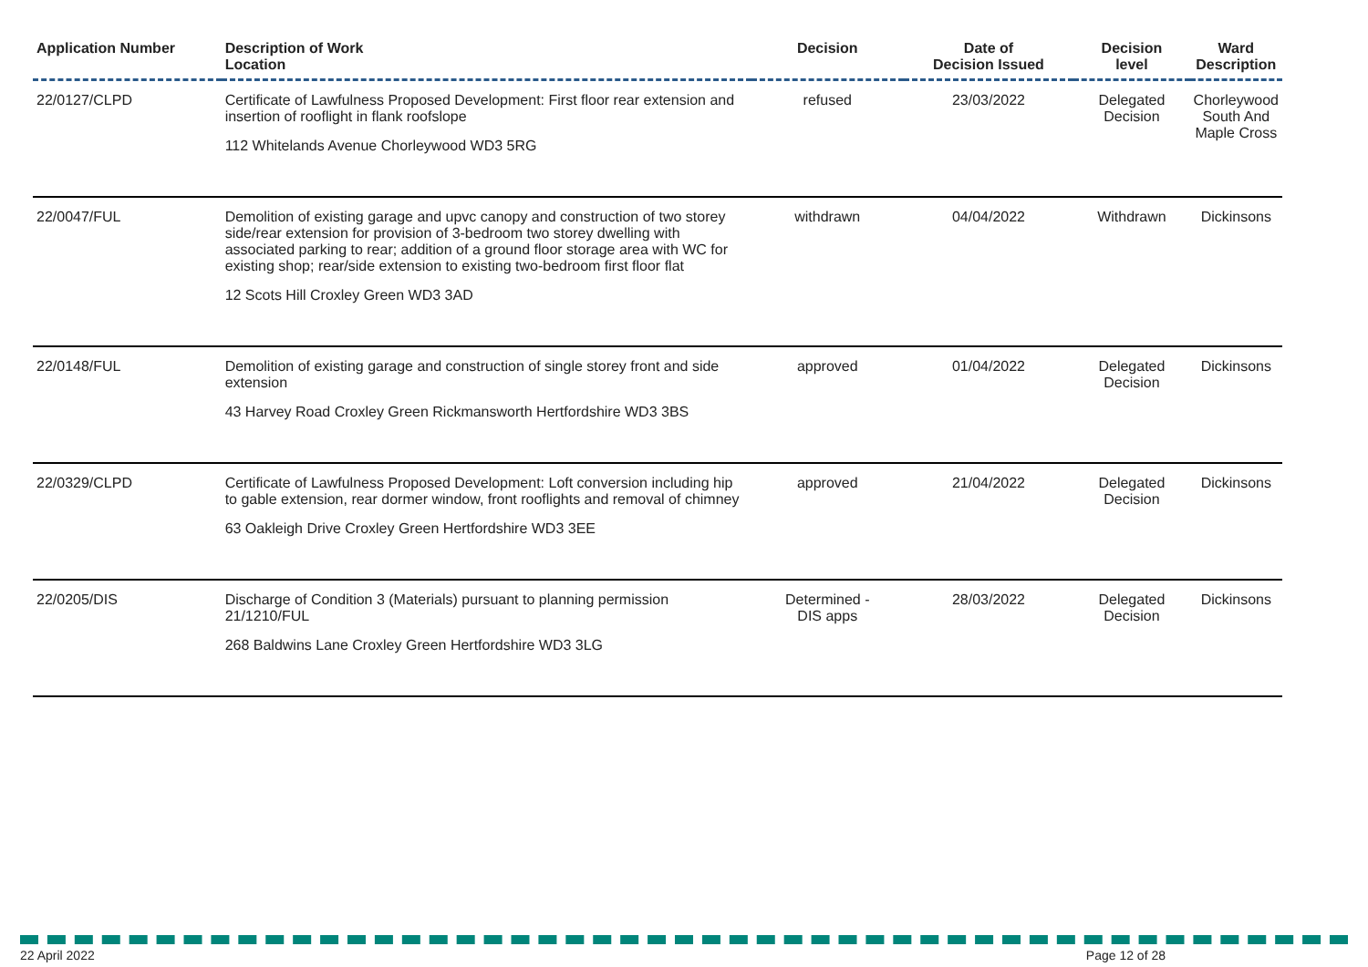| Application Number | Description of Work Location | Decision | Date of Decision Issued | Decision level | Ward Description |
| --- | --- | --- | --- | --- | --- |
| 22/0127/CLPD | Certificate of Lawfulness Proposed Development: First floor rear extension and insertion of rooflight in flank roofslope 112 Whitelands Avenue Chorleywood WD3 5RG | refused | 23/03/2022 | Delegated Decision | Chorleywood South And Maple Cross |
| 22/0047/FUL | Demolition of existing garage and upvc canopy and construction of two storey side/rear extension for provision of 3-bedroom two storey dwelling with associated parking to rear; addition of a ground floor storage area with WC for existing shop; rear/side extension to existing two-bedroom first floor flat 12 Scots Hill Croxley Green WD3 3AD | withdrawn | 04/04/2022 | Withdrawn | Dickinsons |
| 22/0148/FUL | Demolition of existing garage and construction of single storey front and side extension 43 Harvey Road Croxley Green Rickmansworth Hertfordshire WD3 3BS | approved | 01/04/2022 | Delegated Decision | Dickinsons |
| 22/0329/CLPD | Certificate of Lawfulness Proposed Development: Loft conversion including hip to gable extension, rear dormer window, front rooflights and removal of chimney 63 Oakleigh Drive Croxley Green Hertfordshire WD3 3EE | approved | 21/04/2022 | Delegated Decision | Dickinsons |
| 22/0205/DIS | Discharge of Condition 3 (Materials) pursuant to planning permission 21/1210/FUL 268 Baldwins Lane Croxley Green Hertfordshire WD3 3LG | Determined - DIS apps | 28/03/2022 | Delegated Decision | Dickinsons |
22 April 2022 Page 12 of 28